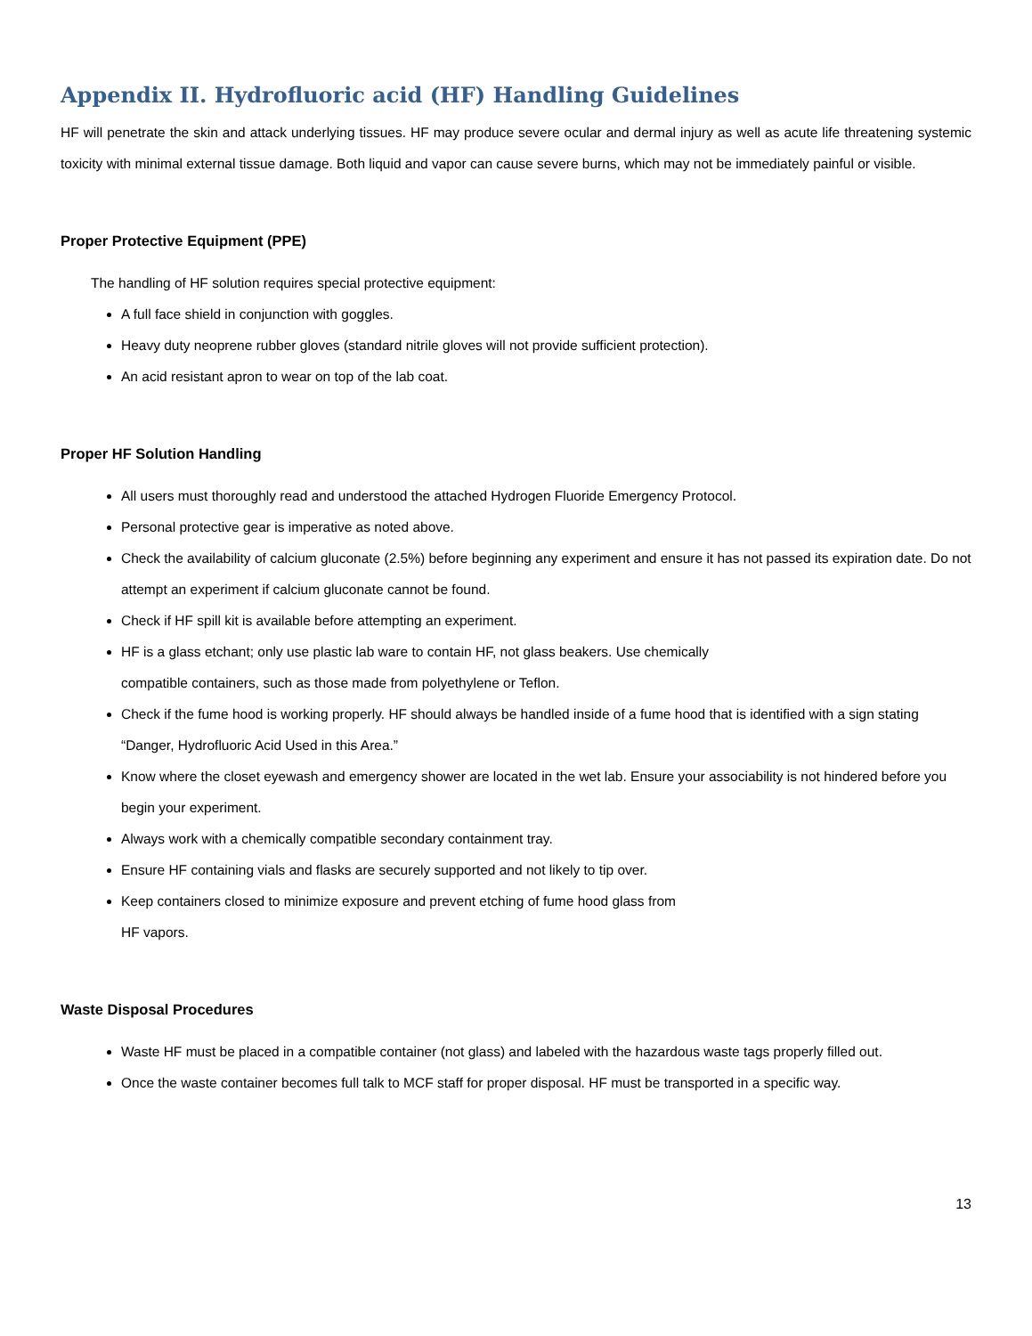Appendix II. Hydrofluoric acid (HF) Handling Guidelines
HF will penetrate the skin and attack underlying tissues. HF may produce severe ocular and dermal injury as well as acute life threatening systemic toxicity with minimal external tissue damage. Both liquid and vapor can cause severe burns, which may not be immediately painful or visible.
Proper Protective Equipment (PPE)
The handling of HF solution requires special protective equipment:
A full face shield in conjunction with goggles.
Heavy duty neoprene rubber gloves (standard nitrile gloves will not provide sufficient protection).
An acid resistant apron to wear on top of the lab coat.
Proper HF Solution Handling
All users must thoroughly read and understood the attached Hydrogen Fluoride Emergency Protocol.
Personal protective gear is imperative as noted above.
Check the availability of calcium gluconate (2.5%) before beginning any experiment and ensure it has not passed its expiration date. Do not attempt an experiment if calcium gluconate cannot be found.
Check if HF spill kit is available before attempting an experiment.
HF is a glass etchant; only use plastic lab ware to contain HF, not glass beakers. Use chemically
compatible containers, such as those made from polyethylene or Teflon.
Check if the fume hood is working properly. HF should always be handled inside of a fume hood that is identified with a sign stating “Danger, Hydrofluoric Acid Used in this Area.”
Know where the closet eyewash and emergency shower are located in the wet lab. Ensure your associability is not hindered before you begin your experiment.
Always work with a chemically compatible secondary containment tray.
Ensure HF containing vials and flasks are securely supported and not likely to tip over.
Keep containers closed to minimize exposure and prevent etching of fume hood glass from
HF vapors.
Waste Disposal Procedures
Waste HF must be placed in a compatible container (not glass) and labeled with the hazardous waste tags properly filled out.
Once the waste container becomes full talk to MCF staff for proper disposal. HF must be transported in a specific way.
13